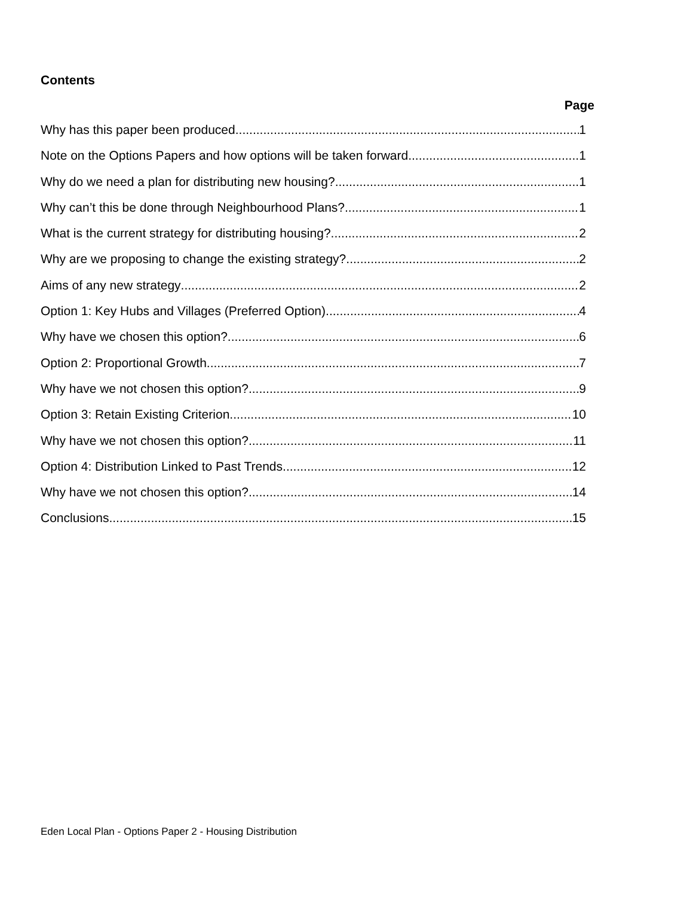Contents
Page
Why has this paper been produced 1
Note on the Options Papers and how options will be taken forward 1
Why do we need a plan for distributing new housing? 1
Why can’t this be done through Neighbourhood Plans? 1
What is the current strategy for distributing housing? 2
Why are we proposing to change the existing strategy? 2
Aims of any new strategy 2
Option 1: Key Hubs and Villages (Preferred Option) 4
Why have we chosen this option? 6
Option 2: Proportional Growth 7
Why have we not chosen this option? 9
Option 3: Retain Existing Criterion 10
Why have we not chosen this option? 11
Option 4: Distribution Linked to Past Trends 12
Why have we not chosen this option? 14
Conclusions 15
Eden Local Plan - Options Paper 2 - Housing Distribution